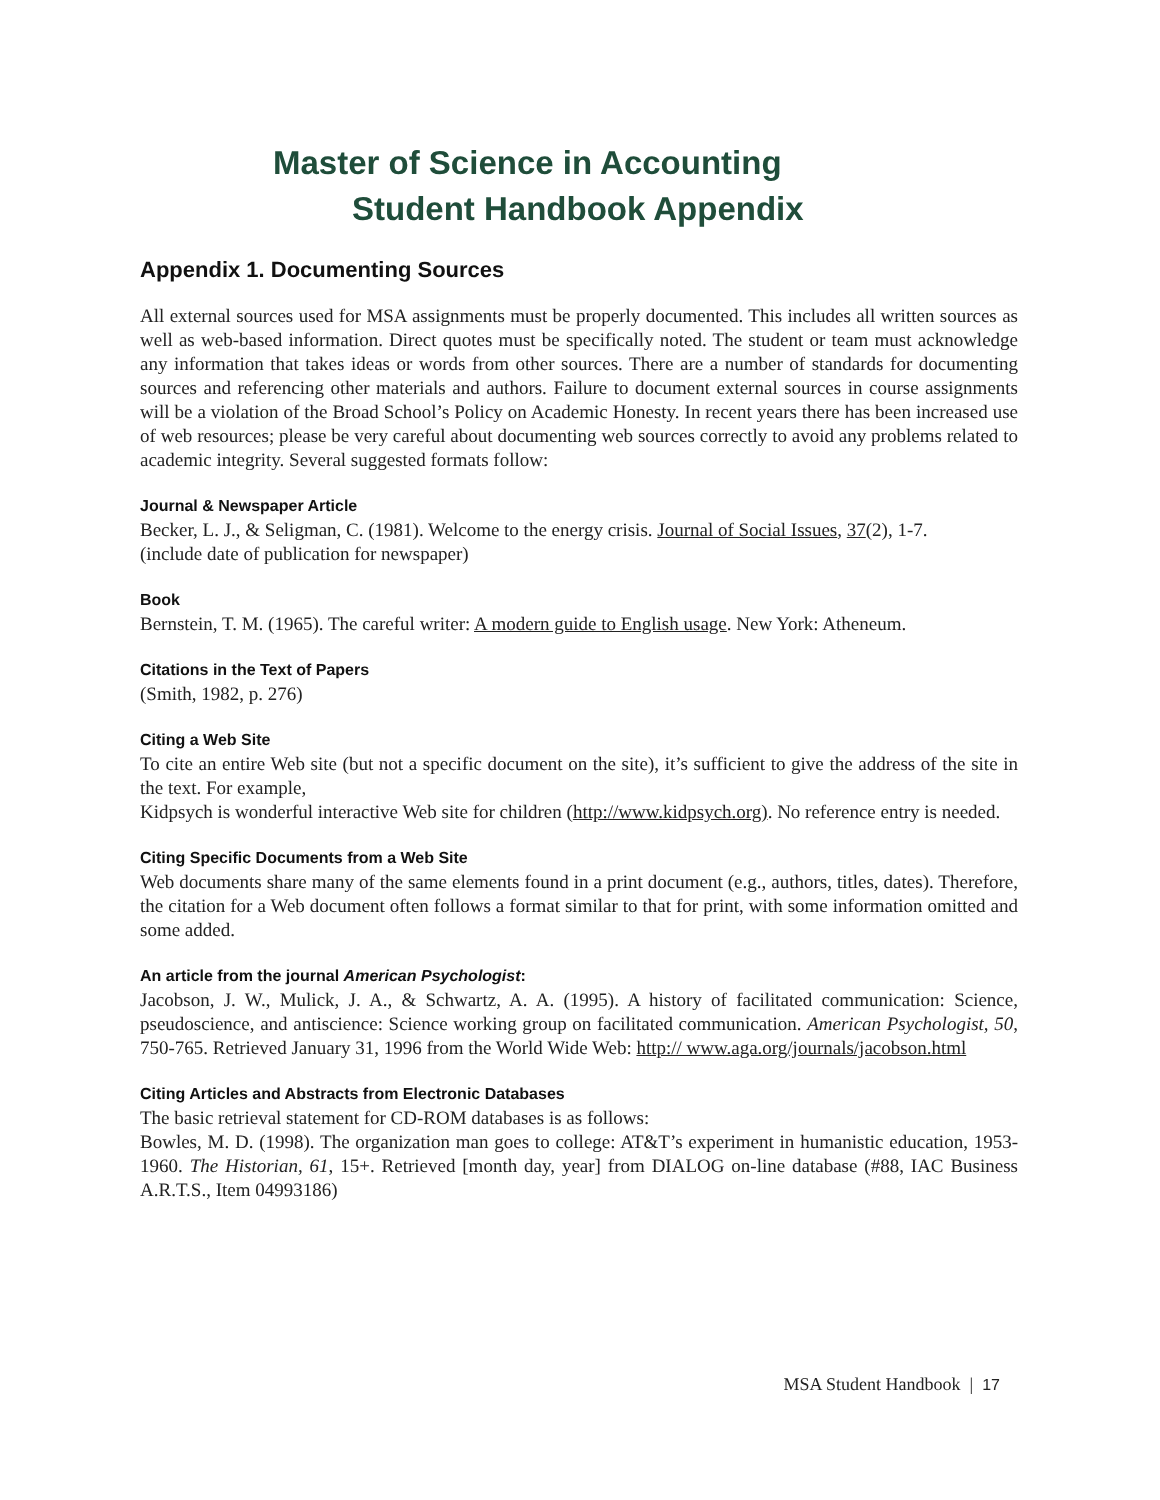Master of Science in Accounting
Student Handbook Appendix
Appendix 1. Documenting Sources
All external sources used for MSA assignments must be properly documented. This includes all written sources as well as web-based information. Direct quotes must be specifically noted. The student or team must acknowledge any information that takes ideas or words from other sources. There are a number of standards for documenting sources and referencing other materials and authors. Failure to document external sources in course assignments will be a violation of the Broad School’s Policy on Academic Honesty. In recent years there has been increased use of web resources; please be very careful about documenting web sources correctly to avoid any problems related to academic integrity. Several suggested formats follow:
Journal & Newspaper Article
Becker, L. J., & Seligman, C. (1981). Welcome to the energy crisis. Journal of Social Issues, 37(2), 1-7.
(include date of publication for newspaper)
Book
Bernstein, T. M. (1965). The careful writer: A modern guide to English usage. New York: Atheneum.
Citations in the Text of Papers
(Smith, 1982, p. 276)
Citing a Web Site
To cite an entire Web site (but not a specific document on the site), it’s sufficient to give the address of the site in the text. For example,
Kidpsych is wonderful interactive Web site for children (http://www.kidpsych.org). No reference entry is needed.
Citing Specific Documents from a Web Site
Web documents share many of the same elements found in a print document (e.g., authors, titles, dates). Therefore, the citation for a Web document often follows a format similar to that for print, with some information omitted and some added.
An article from the journal American Psychologist:
Jacobson, J. W., Mulick, J. A., & Schwartz, A. A. (1995). A history of facilitated communication: Science, pseudoscience, and antiscience: Science working group on facilitated communication. American Psychologist, 50, 750-765. Retrieved January 31, 1996 from the World Wide Web: http:// www.aga.org/journals/jacobson.html
Citing Articles and Abstracts from Electronic Databases
The basic retrieval statement for CD-ROM databases is as follows:
Bowles, M. D. (1998). The organization man goes to college: AT&T’s experiment in humanistic education, 1953-1960. The Historian, 61, 15+. Retrieved [month day, year] from DIALOG on-line database (#88, IAC Business A.R.T.S., Item 04993186)
MSA Student Handbook | 17